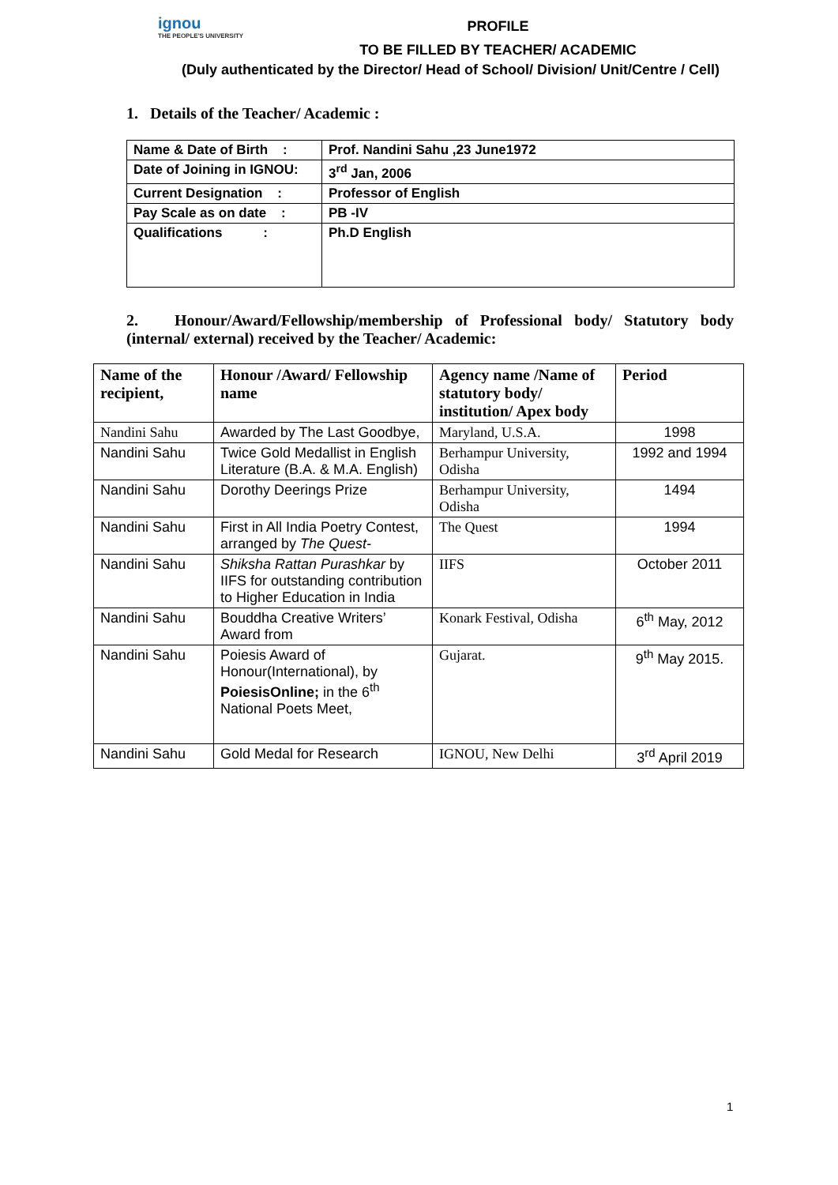ignou
THE PEOPLE'S UNIVERSITY
PROFILE
TO BE FILLED BY TEACHER/ ACADEMIC
(Duly authenticated by the Director/ Head of School/ Division/ Unit/Centre / Cell)
1. Details of the Teacher/ Academic :
| Name & Date of Birth : | Prof. Nandini Sahu ,23 June1972 |
| Date of Joining in IGNOU: | 3<sup>rd</sup> Jan, 2006 |
| Current Designation : | Professor of English |
| Pay Scale as on date : | PB -IV |
| Qualifications : | Ph.D English |
2. Honour/Award/Fellowship/membership of Professional body/ Statutory body (internal/ external) received by the Teacher/ Academic:
| Name of the recipient, | Honour /Award/ Fellowship name | Agency name /Name of statutory body/ institution/ Apex body | Period |
| --- | --- | --- | --- |
| Nandini Sahu | Awarded by The Last Goodbye, | Maryland, U.S.A. | 1998 |
| Nandini Sahu | Twice Gold Medallist in English Literature (B.A. & M.A. English) | Berhampur University, Odisha | 1992 and 1994 |
| Nandini Sahu | Dorothy Deerings Prize | Berhampur University, Odisha | 1494 |
| Nandini Sahu | First in All India Poetry Contest, arranged by The Quest- | The Quest | 1994 |
| Nandini Sahu | Shiksha Rattan Purashkar by IIFS for outstanding contribution to Higher Education in India | IIFS | October 2011 |
| Nandini Sahu | Bouddha Creative Writers’ Award from | Konark Festival, Odisha | 6<sup>th</sup> May, 2012 |
| Nandini Sahu | Poiesis Award of Honour(International), by PoiesisOnline; in the 6<sup>th</sup> National Poets Meet, | Gujarat. | 9<sup>th</sup> May 2015. |
| Nandini Sahu | Gold Medal for Research | IGNOU, New Delhi | 3<sup>rd</sup> April 2019 |
1